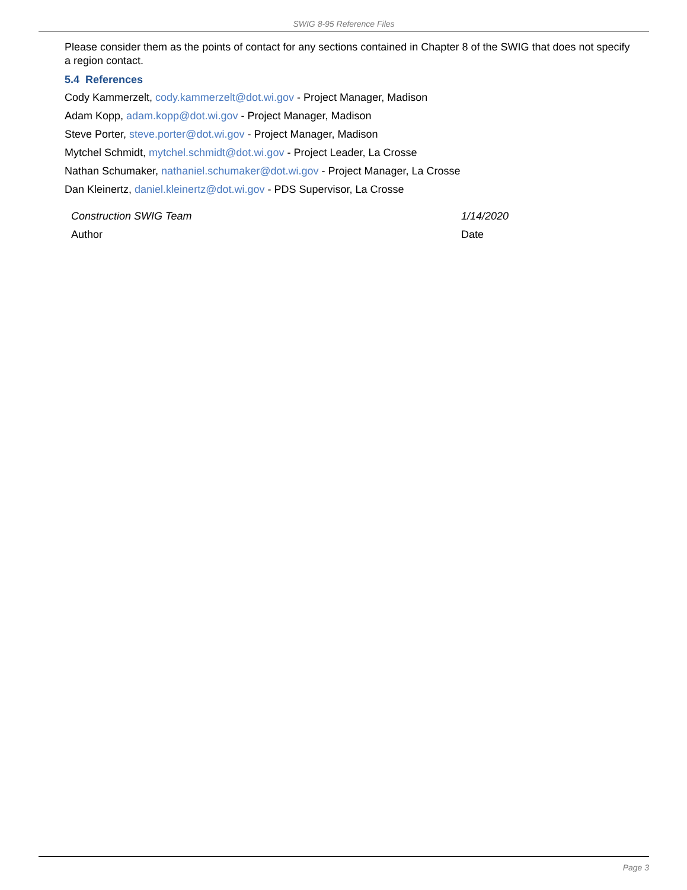SWIG 8-95 Reference Files
Please consider them as the points of contact for any sections contained in Chapter 8 of the SWIG that does not specify a region contact.
5.4 References
Cody Kammerzelt, cody.kammerzelt@dot.wi.gov - Project Manager, Madison
Adam Kopp, adam.kopp@dot.wi.gov - Project Manager, Madison
Steve Porter, steve.porter@dot.wi.gov - Project Manager, Madison
Mytchel Schmidt, mytchel.schmidt@dot.wi.gov - Project Leader, La Crosse
Nathan Schumaker, nathaniel.schumaker@dot.wi.gov - Project Manager, La Crosse
Dan Kleinertz, daniel.kleinertz@dot.wi.gov - PDS Supervisor, La Crosse
Construction SWIG Team
Author
1/14/2020
Date
Page 3